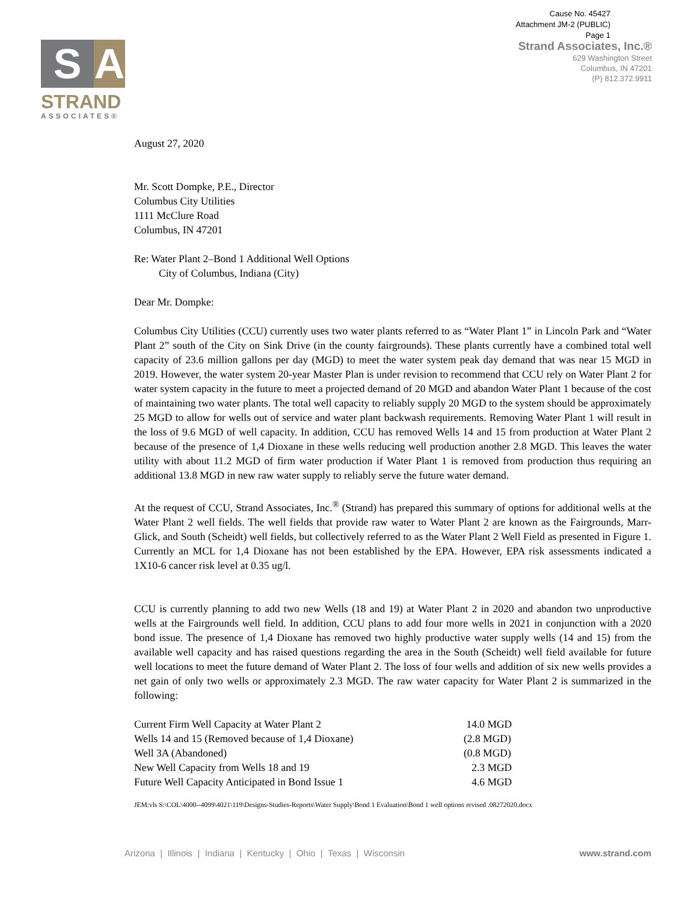Cause No. 45427
Attachment JM-2 (PUBLIC)
Page 1
S A
STRAND
ASSOCIATES®
Strand Associates, Inc.®
629 Washington Street
Columbus, IN 47201
(P) 812.372.9911
August 27, 2020
Mr. Scott Dompke, P.E., Director
Columbus City Utilities
1111 McClure Road
Columbus, IN 47201
Re: Water Plant 2–Bond 1 Additional Well Options
City of Columbus, Indiana (City)
Dear Mr. Dompke:
Columbus City Utilities (CCU) currently uses two water plants referred to as “Water Plant 1” in Lincoln Park and “Water Plant 2” south of the City on Sink Drive (in the county fairgrounds). These plants currently have a combined total well capacity of 23.6 million gallons per day (MGD) to meet the water system peak day demand that was near 15 MGD in 2019. However, the water system 20-year Master Plan is under revision to recommend that CCU rely on Water Plant 2 for water system capacity in the future to meet a projected demand of 20 MGD and abandon Water Plant 1 because of the cost of maintaining two water plants. The total well capacity to reliably supply 20 MGD to the system should be approximately 25 MGD to allow for wells out of service and water plant backwash requirements. Removing Water Plant 1 will result in the loss of 9.6 MGD of well capacity. In addition, CCU has removed Wells 14 and 15 from production at Water Plant 2 because of the presence of 1,4 Dioxane in these wells reducing well production another 2.8 MGD. This leaves the water utility with about 11.2 MGD of firm water production if Water Plant 1 is removed from production thus requiring an additional 13.8 MGD in new raw water supply to reliably serve the future water demand.
At the request of CCU, Strand Associates, Inc.<sup>®</sup> (Strand) has prepared this summary of options for additional wells at the Water Plant 2 well fields. The well fields that provide raw water to Water Plant 2 are known as the Fairgrounds, Marr-Glick, and South (Scheidt) well fields, but collectively referred to as the Water Plant 2 Well Field as presented in Figure 1. Currently an MCL for 1,4 Dioxane has not been established by the EPA. However, EPA risk assessments indicated a 1X10-6 cancer risk level at 0.35 ug/l.
CCU is currently planning to add two new Wells (18 and 19) at Water Plant 2 in 2020 and abandon two unproductive wells at the Fairgrounds well field. In addition, CCU plans to add four more wells in 2021 in conjunction with a 2020 bond issue. The presence of 1,4 Dioxane has removed two highly productive water supply wells (14 and 15) from the available well capacity and has raised questions regarding the area in the South (Scheidt) well field available for future well locations to meet the future demand of Water Plant 2. The loss of four wells and addition of six new wells provides a net gain of only two wells or approximately 2.3 MGD. The raw water capacity for Water Plant 2 is summarized in the following:
| Current Firm Well Capacity at Water Plant 2 | 14.0 MGD |
| Wells 14 and 15 (Removed because of 1,4 Dioxane) | (2.8 MGD) |
| Well 3A (Abandoned) | (0.8 MGD) |
| New Well Capacity from Wells 18 and 19 | 2.3 MGD |
| Future Well Capacity Anticipated in Bond Issue 1 | 4.6 MGD |
JEM:vls S:\COL\4000--4099\4021\119\Designs-Studies-Reports\Water Supply\Bond 1 Evaluation\Bond 1 well options revised .08272020.docx
Arizona | Illinois | Indiana | Kentucky | Ohio | Texas | Wisconsin www.strand.com